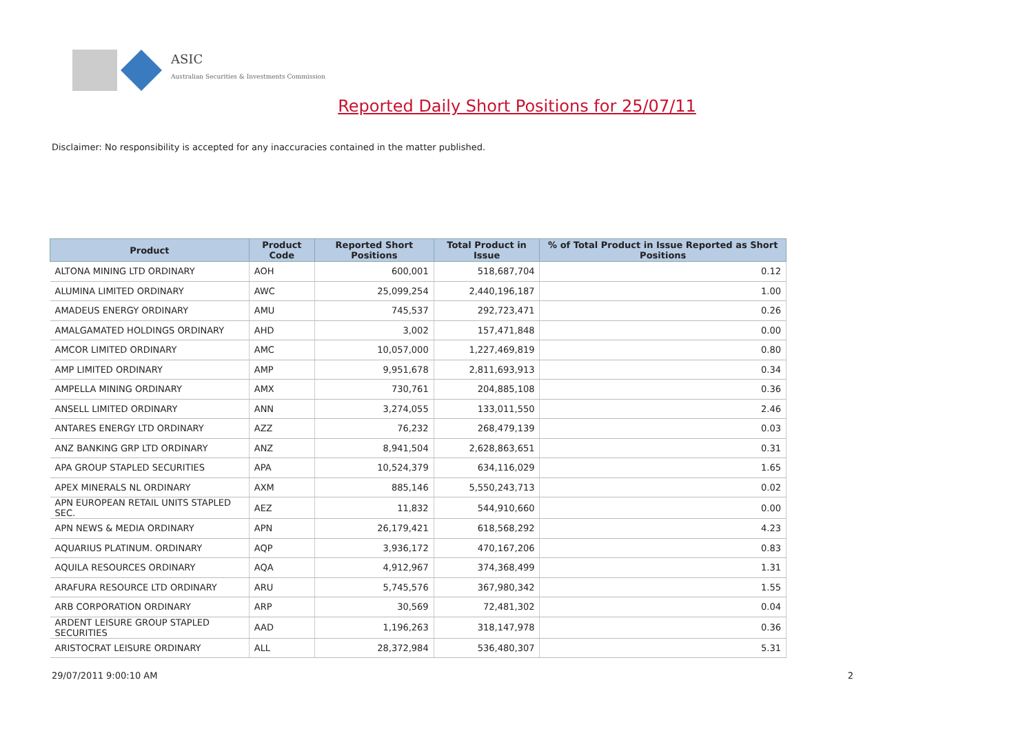ASIC
Australian Securities & Investments Commission
Reported Daily Short Positions for 25/07/11
Disclaimer: No responsibility is accepted for any inaccuracies contained in the matter published.
| Product | Product Code | Reported Short Positions | Total Product in Issue | % of Total Product in Issue Reported as Short Positions |
| --- | --- | --- | --- | --- |
| ALTONA MINING LTD ORDINARY | AOH | 600,001 | 518,687,704 | 0.12 |
| ALUMINA LIMITED ORDINARY | AWC | 25,099,254 | 2,440,196,187 | 1.00 |
| AMADEUS ENERGY ORDINARY | AMU | 745,537 | 292,723,471 | 0.26 |
| AMALGAMATED HOLDINGS ORDINARY | AHD | 3,002 | 157,471,848 | 0.00 |
| AMCOR LIMITED ORDINARY | AMC | 10,057,000 | 1,227,469,819 | 0.80 |
| AMP LIMITED ORDINARY | AMP | 9,951,678 | 2,811,693,913 | 0.34 |
| AMPELLA MINING ORDINARY | AMX | 730,761 | 204,885,108 | 0.36 |
| ANSELL LIMITED ORDINARY | ANN | 3,274,055 | 133,011,550 | 2.46 |
| ANTARES ENERGY LTD ORDINARY | AZZ | 76,232 | 268,479,139 | 0.03 |
| ANZ BANKING GRP LTD ORDINARY | ANZ | 8,941,504 | 2,628,863,651 | 0.31 |
| APA GROUP STAPLED SECURITIES | APA | 10,524,379 | 634,116,029 | 1.65 |
| APEX MINERALS NL ORDINARY | AXM | 885,146 | 5,550,243,713 | 0.02 |
| APN EUROPEAN RETAIL UNITS STAPLED SEC. | AEZ | 11,832 | 544,910,660 | 0.00 |
| APN NEWS & MEDIA ORDINARY | APN | 26,179,421 | 618,568,292 | 4.23 |
| AQUARIUS PLATINUM. ORDINARY | AQP | 3,936,172 | 470,167,206 | 0.83 |
| AQUILA RESOURCES ORDINARY | AQA | 4,912,967 | 374,368,499 | 1.31 |
| ARAFURA RESOURCE LTD ORDINARY | ARU | 5,745,576 | 367,980,342 | 1.55 |
| ARB CORPORATION ORDINARY | ARP | 30,569 | 72,481,302 | 0.04 |
| ARDENT LEISURE GROUP STAPLED SECURITIES | AAD | 1,196,263 | 318,147,978 | 0.36 |
| ARISTOCRAT LEISURE ORDINARY | ALL | 28,372,984 | 536,480,307 | 5.31 |
29/07/2011 9:00:10 AM 2